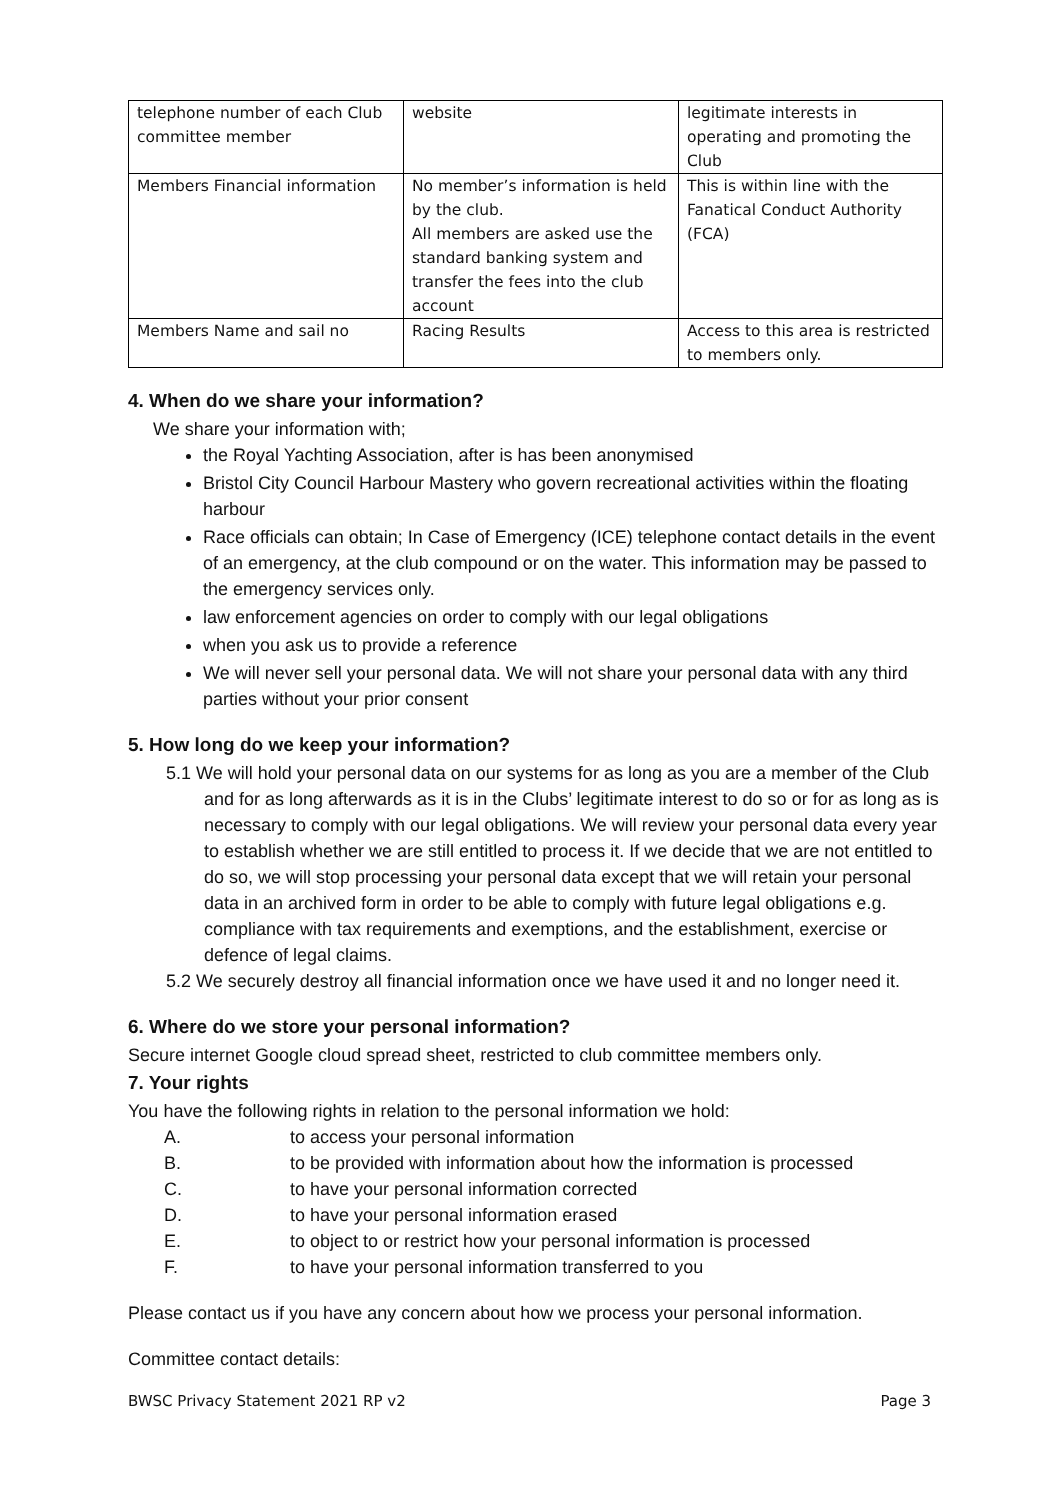| telephone number of each Club committee member | website | legitimate interests in operating and promoting the Club |
| Members Financial information | No member’s information is held by the club. All members are asked use the standard banking system and transfer the fees into the club account | This is within line with the Fanatical Conduct Authority (FCA) |
| Members Name and sail no | Racing Results | Access to this area is restricted to members only. |
4. When do we share your information?
We share your information with;
the Royal Yachting Association, after is has been anonymised
Bristol City Council Harbour Mastery who govern recreational activities within the floating harbour
Race officials can obtain; In Case of Emergency (ICE) telephone contact details in the event of an emergency, at the club compound or on the water. This information may be passed to the emergency services only.
law enforcement agencies on order to comply with our legal obligations
when you ask us to provide a reference
We will never sell your personal data. We will not share your personal data with any third parties without your prior consent
5. How long do we keep your information?
5.1 We will hold your personal data on our systems for as long as you are a member of the Club and for as long afterwards as it is in the Clubs’ legitimate interest to do so or for as long as is necessary to comply with our legal obligations. We will review your personal data every year to establish whether we are still entitled to process it. If we decide that we are not entitled to do so, we will stop processing your personal data except that we will retain your personal data in an archived form in order to be able to comply with future legal obligations e.g. compliance with tax requirements and exemptions, and the establishment, exercise or defence of legal claims.
5.2 We securely destroy all financial information once we have used it and no longer need it.
6. Where do we store your personal information?
Secure internet Google cloud spread sheet, restricted to club committee members only.
7. Your rights
You have the following rights in relation to the personal information we hold:
A. to access your personal information
B. to be provided with information about how the information is processed
C. to have your personal information corrected
D. to have your personal information erased
E. to object to or restrict how your personal information is processed
F. to have your personal information transferred to you
Please contact us if you have any concern about how we process your personal information.
Committee contact details:
BWSC Privacy Statement 2021 RP v2 Page 3